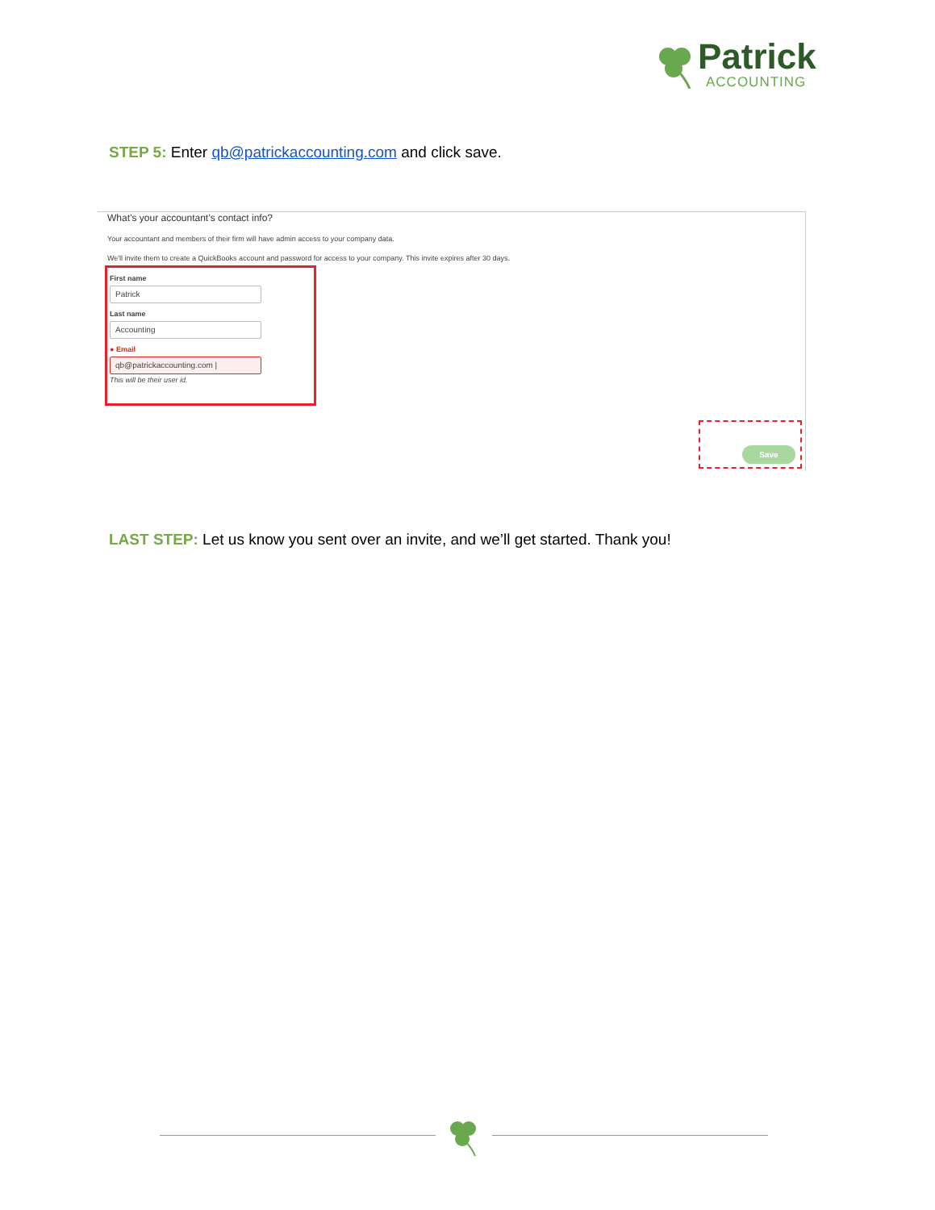Patrick
ACCOUNTING
STEP 5: Enter qb@patrickaccounting.com and click save.
What’s your accountant’s contact info?
Your accountant and members of their firm will have admin access to your company data.
We'll invite them to create a QuickBooks account and password for access to your company. This invite expires after 30 days.
First name
Patrick
Last name
Accounting
● Email
qb@patrickaccounting.com |
This will be their user id.
Save
LAST STEP: Let us know you sent over an invite, and we’ll get started. Thank you!